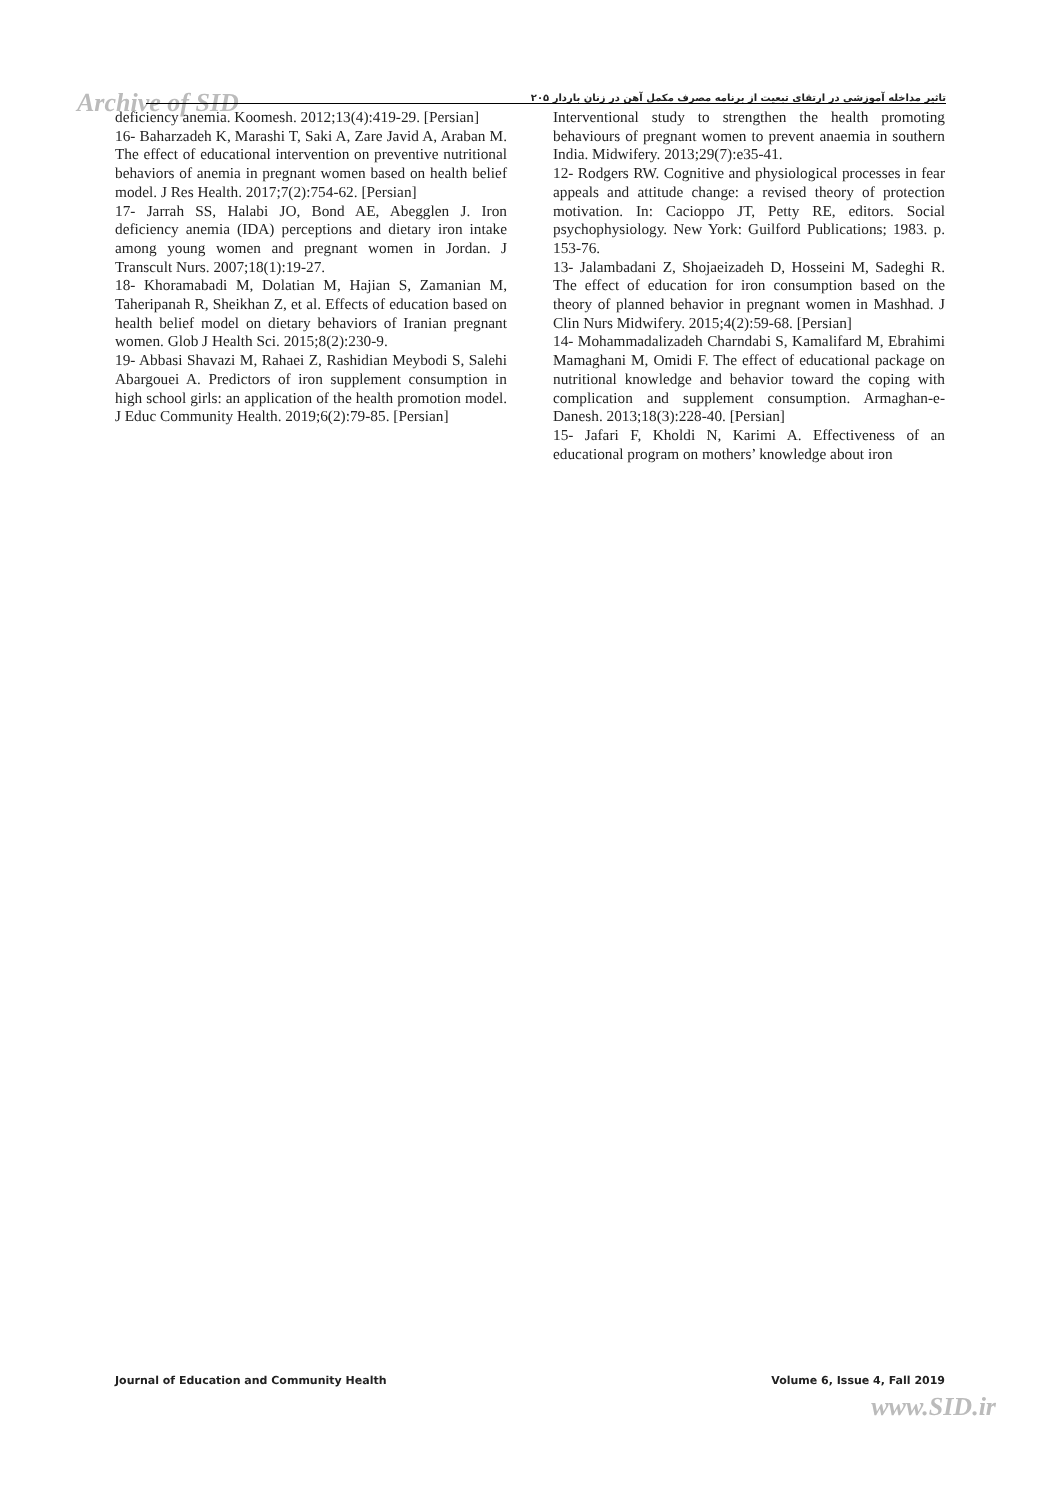Archive of SID تاثیر مداخله آموزشی در ارتقای تبعیت از برنامه مصرف مکمل آهن در زنان باردار ۲۰۵
Interventional study to strengthen the health promoting behaviours of pregnant women to prevent anaemia in southern India. Midwifery. 2013;29(7):e35-41.
12- Rodgers RW. Cognitive and physiological processes in fear appeals and attitude change: a revised theory of protection motivation. In: Cacioppo JT, Petty RE, editors. Social psychophysiology. New York: Guilford Publications; 1983. p. 153-76.
13- Jalambadani Z, Shojaeizadeh D, Hosseini M, Sadeghi R. The effect of education for iron consumption based on the theory of planned behavior in pregnant women in Mashhad. J Clin Nurs Midwifery. 2015;4(2):59-68. [Persian]
14- Mohammadalizadeh Charndabi S, Kamalifard M, Ebrahimi Mamaghani M, Omidi F. The effect of educational package on nutritional knowledge and behavior toward the coping with complication and supplement consumption. Armaghan-e-Danesh. 2013;18(3):228-40. [Persian]
15- Jafari F, Kholdi N, Karimi A. Effectiveness of an educational program on mothers’ knowledge about iron
deficiency anemia. Koomesh. 2012;13(4):419-29. [Persian]
16- Baharzadeh K, Marashi T, Saki A, Zare Javid A, Araban M. The effect of educational intervention on preventive nutritional behaviors of anemia in pregnant women based on health belief model. J Res Health. 2017;7(2):754-62. [Persian]
17- Jarrah SS, Halabi JO, Bond AE, Abegglen J. Iron deficiency anemia (IDA) perceptions and dietary iron intake among young women and pregnant women in Jordan. J Transcult Nurs. 2007;18(1):19-27.
18- Khoramabadi M, Dolatian M, Hajian S, Zamanian M, Taheripanah R, Sheikhan Z, et al. Effects of education based on health belief model on dietary behaviors of Iranian pregnant women. Glob J Health Sci. 2015;8(2):230-9.
19- Abbasi Shavazi M, Rahaei Z, Rashidian Meybodi S, Salehi Abargouei A. Predictors of iron supplement consumption in high school girls: an application of the health promotion model. J Educ Community Health. 2019;6(2):79-85. [Persian]
Journal of Education and Community Health Volume 6, Issue 4, Fall 2019
www.SID.ir